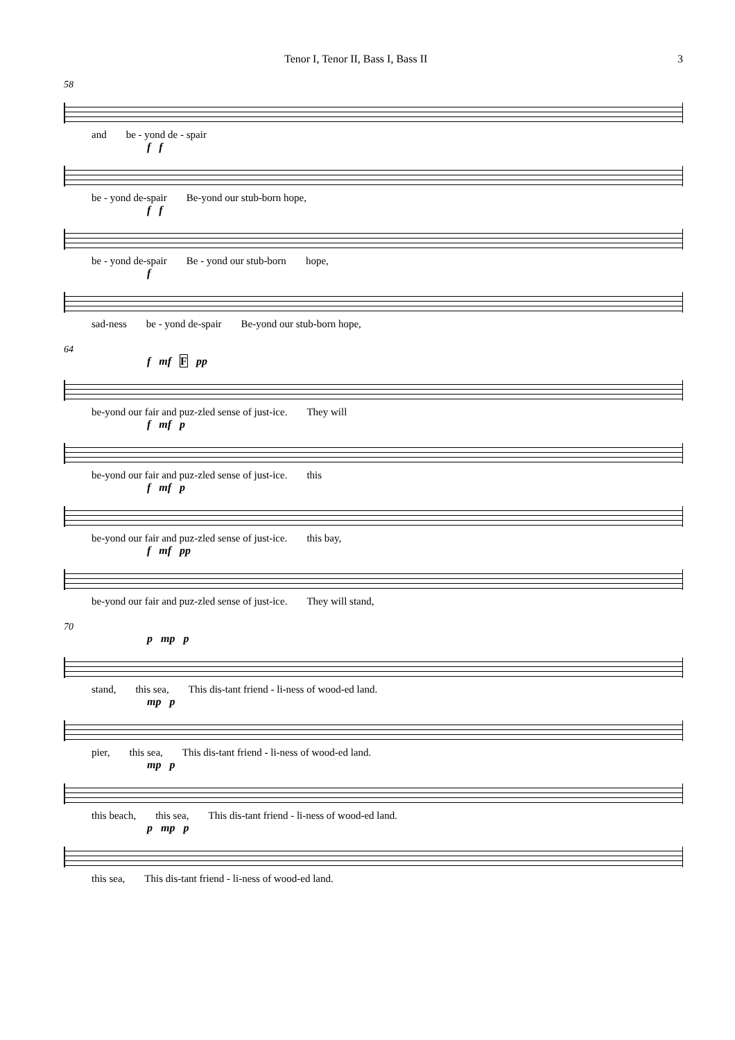Tenor I, Tenor II, Bass I, Bass II 3
58
and be - yond de - spair
f f
be - yond de-spair Be-yond our stub-born hope,
f f
be - yond de-spair Be - yond our stub-born hope,
f
sad-ness be - yond de-spair Be-yond our stub-born hope,
64
f mf F pp
be-yond our fair and puz-zled sense of just-ice. They will
f mf p
be-yond our fair and puz-zled sense of just-ice. this
f mf p
be-yond our fair and puz-zled sense of just-ice. this bay,
f mf pp
be-yond our fair and puz-zled sense of just-ice. They will stand,
70
p mp p
stand, this sea, This dis-tant friend - li-ness of wood-ed land.
mp p
pier, this sea, This dis-tant friend - li-ness of wood-ed land.
mp p
this beach, this sea, This dis-tant friend - li-ness of wood-ed land.
p mp p
this sea, This dis-tant friend - li-ness of wood-ed land.